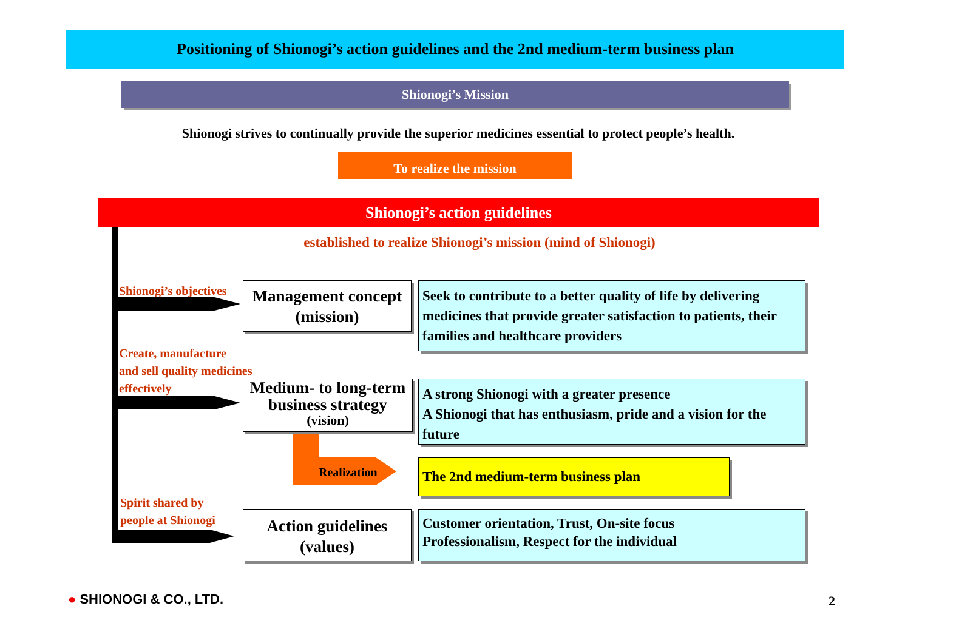Positioning of Shionogi’s action guidelines and the 2nd medium-term business plan
Shionogi’s Mission
Shionogi strives to continually provide the superior medicines essential to protect people’s health.
To realize the mission
Shionogi’s action guidelines
established to realize Shionogi’s mission (mind of Shionogi)
Shionogi’s objectives
Management concept
(mission)
Seek to contribute to a better quality of life by delivering medicines that provide greater satisfaction to patients, their families and healthcare providers
Create, manufacture
and sell quality medicines
effectively
Medium- to long-term
business strategy
(vision)
A strong Shionogi with a greater presence
A Shionogi that has enthusiasm, pride and a vision for the future
Realization The 2nd medium-term business plan
Spirit shared by
people at Shionogi
Action guidelines
(values)
Customer orientation, Trust, On-site focus
Professionalism, Respect for the individual
● SHIONOGI & CO., LTD. 2